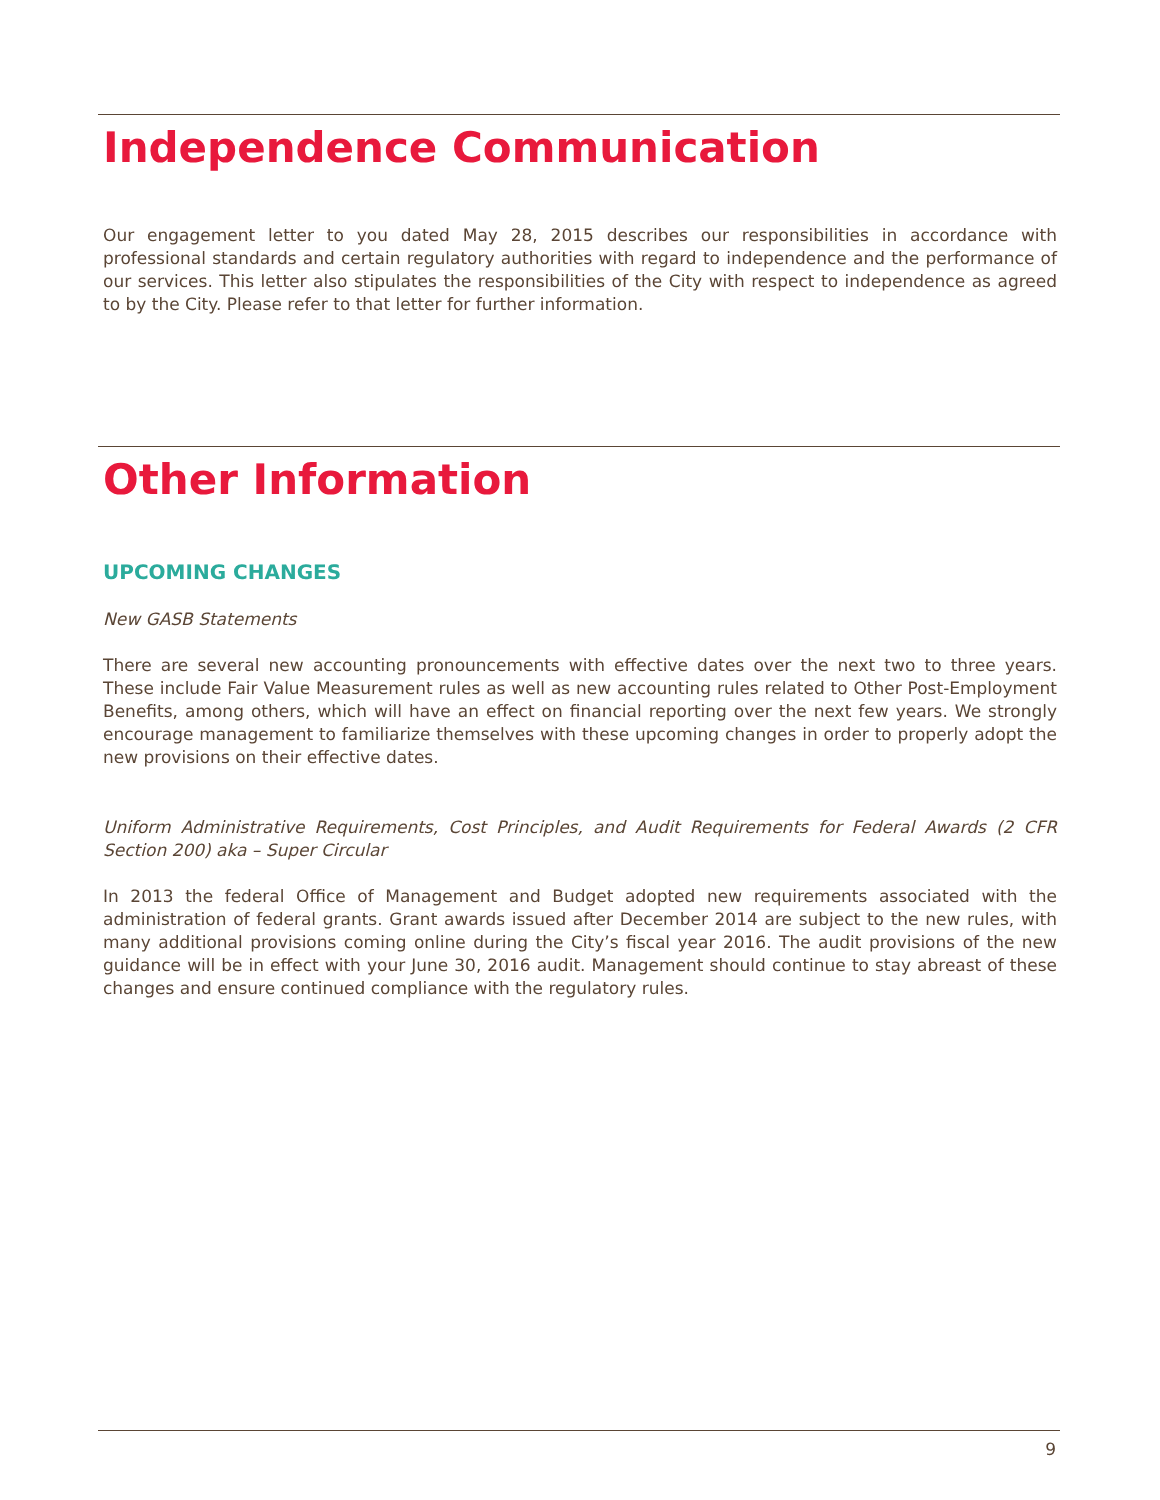Independence Communication
Our engagement letter to you dated May 28, 2015 describes our responsibilities in accordance with professional standards and certain regulatory authorities with regard to independence and the performance of our services. This letter also stipulates the responsibilities of the City with respect to independence as agreed to by the City. Please refer to that letter for further information.
Other Information
UPCOMING CHANGES
New GASB Statements
There are several new accounting pronouncements with effective dates over the next two to three years. These include Fair Value Measurement rules as well as new accounting rules related to Other Post-Employment Benefits, among others, which will have an effect on financial reporting over the next few years. We strongly encourage management to familiarize themselves with these upcoming changes in order to properly adopt the new provisions on their effective dates.
Uniform Administrative Requirements, Cost Principles, and Audit Requirements for Federal Awards (2 CFR Section 200) aka – Super Circular
In 2013 the federal Office of Management and Budget adopted new requirements associated with the administration of federal grants. Grant awards issued after December 2014 are subject to the new rules, with many additional provisions coming online during the City’s fiscal year 2016. The audit provisions of the new guidance will be in effect with your June 30, 2016 audit. Management should continue to stay abreast of these changes and ensure continued compliance with the regulatory rules.
9